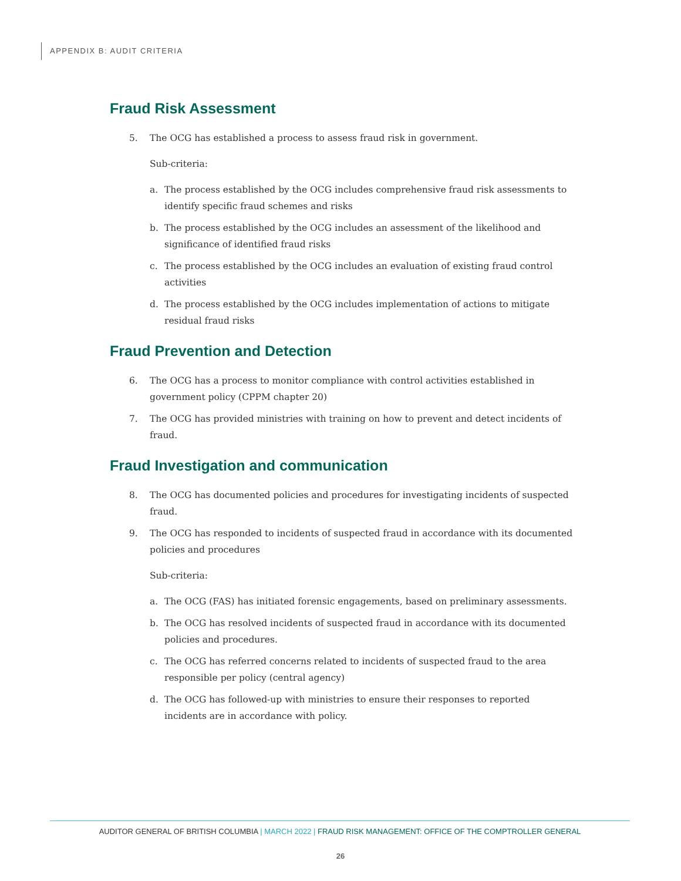APPENDIX B: AUDIT CRITERIA
Fraud Risk Assessment
5. The OCG has established a process to assess fraud risk in government.
Sub-criteria:
a. The process established by the OCG includes comprehensive fraud risk assessments to identify specific fraud schemes and risks
b. The process established by the OCG includes an assessment of the likelihood and significance of identified fraud risks
c. The process established by the OCG includes an evaluation of existing fraud control activities
d. The process established by the OCG includes implementation of actions to mitigate residual fraud risks
Fraud Prevention and Detection
6. The OCG has a process to monitor compliance with control activities established in government policy (CPPM chapter 20)
7. The OCG has provided ministries with training on how to prevent and detect incidents of fraud.
Fraud Investigation and communication
8. The OCG has documented policies and procedures for investigating incidents of suspected fraud.
9. The OCG has responded to incidents of suspected fraud in accordance with its documented policies and procedures
Sub-criteria:
a. The OCG (FAS) has initiated forensic engagements, based on preliminary assessments.
b. The OCG has resolved incidents of suspected fraud in accordance with its documented policies and procedures.
c. The OCG has referred concerns related to incidents of suspected fraud to the area responsible per policy (central agency)
d. The OCG has followed-up with ministries to ensure their responses to reported incidents are in accordance with policy.
AUDITOR GENERAL OF BRITISH COLUMBIA | MARCH 2022 | FRAUD RISK MANAGEMENT: OFFICE OF THE COMPTROLLER GENERAL
26